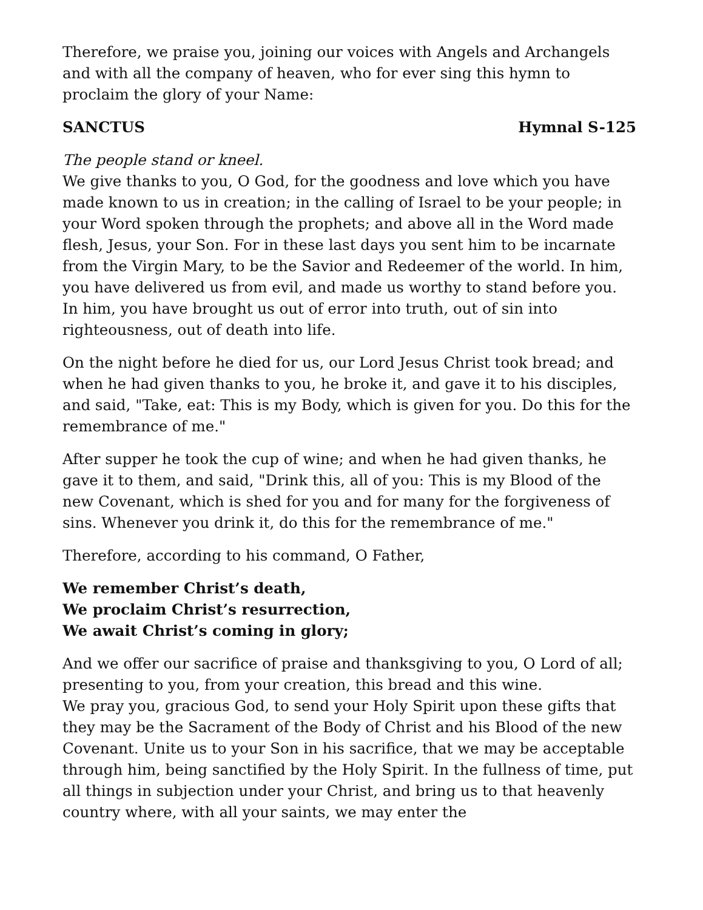Therefore, we praise you, joining our voices with Angels and Archangels and with all the company of heaven, who for ever sing this hymn to proclaim the glory of your Name:
SANCTUS Hymnal S-125
The people stand or kneel.
We give thanks to you, O God, for the goodness and love which you have made known to us in creation; in the calling of Israel to be your people; in your Word spoken through the prophets; and above all in the Word made flesh, Jesus, your Son. For in these last days you sent him to be incarnate from the Virgin Mary, to be the Savior and Redeemer of the world. In him, you have delivered us from evil, and made us worthy to stand before you. In him, you have brought us out of error into truth, out of sin into righteousness, out of death into life.
On the night before he died for us, our Lord Jesus Christ took bread; and when he had given thanks to you, he broke it, and gave it to his disciples, and said, "Take, eat: This is my Body, which is given for you. Do this for the remembrance of me."
After supper he took the cup of wine; and when he had given thanks, he gave it to them, and said, "Drink this, all of you: This is my Blood of the new Covenant, which is shed for you and for many for the forgiveness of sins. Whenever you drink it, do this for the remembrance of me."
Therefore, according to his command, O Father,
We remember Christ’s death,
We proclaim Christ’s resurrection,
We await Christ’s coming in glory;
And we offer our sacrifice of praise and thanksgiving to you, O Lord of all; presenting to you, from your creation, this bread and this wine.
We pray you, gracious God, to send your Holy Spirit upon these gifts that they may be the Sacrament of the Body of Christ and his Blood of the new Covenant. Unite us to your Son in his sacrifice, that we may be acceptable through him, being sanctified by the Holy Spirit. In the fullness of time, put all things in subjection under your Christ, and bring us to that heavenly country where, with all your saints, we may enter the